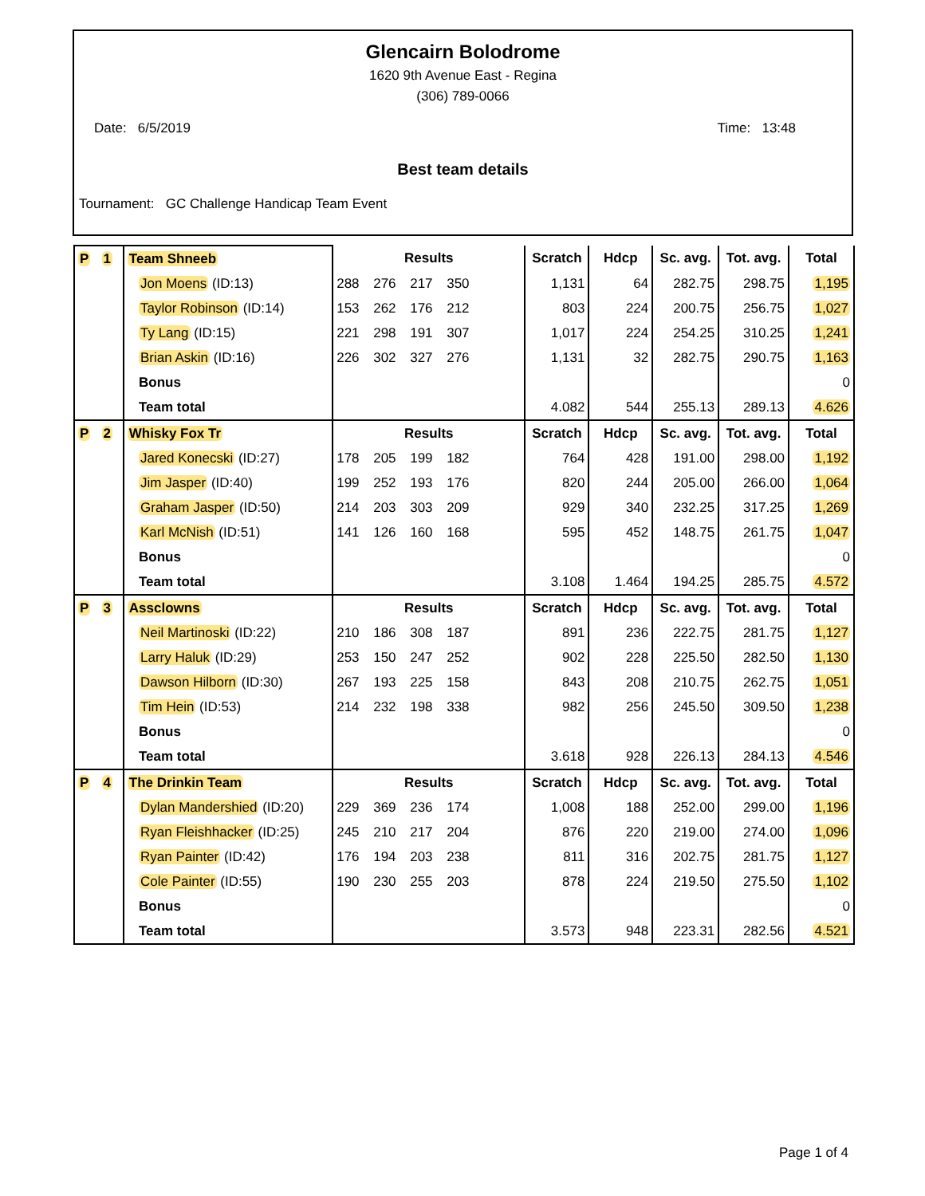Glencairn Bolodrome
1620 9th Avenue East - Regina
(306) 789-0066
Date: 6/5/2019 Time: 13:48
Best team details
Tournament: GC Challenge Handicap Team Event
| P 1 | Team Shneeb | Results | Scratch | Hdcp | Sc. avg. | Tot. avg. | Total |
| | Jon Moens (ID:13) | 288 276 217 350 | 1,131 | 64 | 282.75 | 298.75 | 1,195 |
| | Taylor Robinson (ID:14) | 153 262 176 212 | 803 | 224 | 200.75 | 256.75 | 1,027 |
| | Ty Lang (ID:15) | 221 298 191 307 | 1,017 | 224 | 254.25 | 310.25 | 1,241 |
| | Brian Askin (ID:16) | 226 302 327 276 | 1,131 | 32 | 282.75 | 290.75 | 1,163 |
| | Bonus | | | | | | 0 |
| | Team total | | 4.082 | 544 | 255.13 | 289.13 | 4.626 |
| P 2 | Whisky Fox Tr | Results | Scratch | Hdcp | Sc. avg. | Tot. avg. | Total |
| | Jared Konecski (ID:27) | 178 205 199 182 | 764 | 428 | 191.00 | 298.00 | 1,192 |
| | Jim Jasper (ID:40) | 199 252 193 176 | 820 | 244 | 205.00 | 266.00 | 1,064 |
| | Graham Jasper (ID:50) | 214 203 303 209 | 929 | 340 | 232.25 | 317.25 | 1,269 |
| | Karl McNish (ID:51) | 141 126 160 168 | 595 | 452 | 148.75 | 261.75 | 1,047 |
| | Bonus | | | | | | 0 |
| | Team total | | 3.108 | 1.464 | 194.25 | 285.75 | 4.572 |
| P 3 | Assclowns | Results | Scratch | Hdcp | Sc. avg. | Tot. avg. | Total |
| | Neil Martinoski (ID:22) | 210 186 308 187 | 891 | 236 | 222.75 | 281.75 | 1,127 |
| | Larry Haluk (ID:29) | 253 150 247 252 | 902 | 228 | 225.50 | 282.50 | 1,130 |
| | Dawson Hilborn (ID:30) | 267 193 225 158 | 843 | 208 | 210.75 | 262.75 | 1,051 |
| | Tim Hein (ID:53) | 214 232 198 338 | 982 | 256 | 245.50 | 309.50 | 1,238 |
| | Bonus | | | | | | 0 |
| | Team total | | 3.618 | 928 | 226.13 | 284.13 | 4.546 |
| P 4 | The Drinkin Team | Results | Scratch | Hdcp | Sc. avg. | Tot. avg. | Total |
| | Dylan Mandershied (ID:20) | 229 369 236 174 | 1,008 | 188 | 252.00 | 299.00 | 1,196 |
| | Ryan Fleishhacker (ID:25) | 245 210 217 204 | 876 | 220 | 219.00 | 274.00 | 1,096 |
| | Ryan Painter (ID:42) | 176 194 203 238 | 811 | 316 | 202.75 | 281.75 | 1,127 |
| | Cole Painter (ID:55) | 190 230 255 203 | 878 | 224 | 219.50 | 275.50 | 1,102 |
| | Bonus | | | | | | 0 |
| | Team total | | 3.573 | 948 | 223.31 | 282.56 | 4.521 |
Page 1 of 4